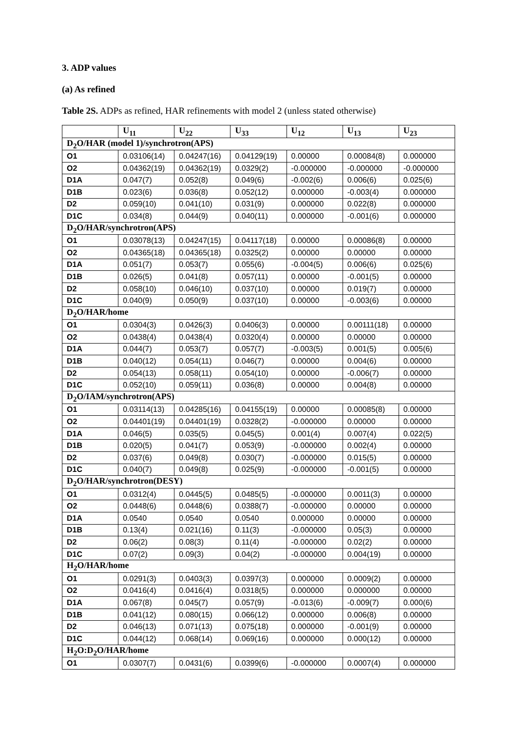3. ADP values
(a) As refined
Table 2S. ADPs as refined, HAR refinements with model 2 (unless stated otherwise)
| | U<sub>11</sub> | U<sub>22</sub> | U<sub>33</sub> | U<sub>12</sub> | U<sub>13</sub> | U<sub>23</sub> |
| --- | --- | --- | --- | --- | --- | --- |
| D<sub>2</sub>O/HAR (model 1)/synchrotron(APS) | | | | | | |
| O1 | 0.03106(14) | 0.04247(16) | 0.04129(19) | 0.00000 | 0.00084(8) | 0.000000 |
| O2 | 0.04362(19) | 0.04362(19) | 0.0329(2) | -0.000000 | -0.000000 | -0.000000 |
| D1A | 0.047(7) | 0.052(8) | 0.049(6) | -0.002(6) | 0.006(6) | 0.025(6) |
| D1B | 0.023(6) | 0.036(8) | 0.052(12) | 0.000000 | -0.003(4) | 0.000000 |
| D2 | 0.059(10) | 0.041(10) | 0.031(9) | 0.000000 | 0.022(8) | 0.000000 |
| D1C | 0.034(8) | 0.044(9) | 0.040(11) | 0.000000 | -0.001(6) | 0.000000 |
| D<sub>2</sub>O/HAR/synchrotron(APS) | | | | | | |
| O1 | 0.03078(13) | 0.04247(15) | 0.04117(18) | 0.00000 | 0.00086(8) | 0.00000 |
| O2 | 0.04365(18) | 0.04365(18) | 0.0325(2) | 0.00000 | 0.00000 | 0.00000 |
| D1A | 0.051(7) | 0.053(7) | 0.055(6) | -0.004(5) | 0.006(6) | 0.025(6) |
| D1B | 0.026(5) | 0.041(8) | 0.057(11) | 0.00000 | -0.001(5) | 0.00000 |
| D2 | 0.058(10) | 0.046(10) | 0.037(10) | 0.00000 | 0.019(7) | 0.00000 |
| D1C | 0.040(9) | 0.050(9) | 0.037(10) | 0.00000 | -0.003(6) | 0.00000 |
| D<sub>2</sub>O/HAR/home | | | | | | |
| O1 | 0.0304(3) | 0.0426(3) | 0.0406(3) | 0.00000 | 0.00111(18) | 0.00000 |
| O2 | 0.0438(4) | 0.0438(4) | 0.0320(4) | 0.00000 | 0.00000 | 0.00000 |
| D1A | 0.044(7) | 0.053(7) | 0.057(7) | -0.003(5) | 0.001(5) | 0.005(6) |
| D1B | 0.040(12) | 0.054(11) | 0.046(7) | 0.00000 | 0.004(6) | 0.00000 |
| D2 | 0.054(13) | 0.058(11) | 0.054(10) | 0.00000 | -0.006(7) | 0.00000 |
| D1C | 0.052(10) | 0.059(11) | 0.036(8) | 0.00000 | 0.004(8) | 0.00000 |
| D<sub>2</sub>O/IAM/synchrotron(APS) | | | | | | |
| O1 | 0.03114(13) | 0.04285(16) | 0.04155(19) | 0.00000 | 0.00085(8) | 0.00000 |
| O2 | 0.04401(19) | 0.04401(19) | 0.0328(2) | -0.000000 | 0.00000 | 0.00000 |
| D1A | 0.046(5) | 0.035(5) | 0.045(5) | 0.001(4) | 0.007(4) | 0.022(5) |
| D1B | 0.020(5) | 0.041(7) | 0.053(9) | -0.000000 | 0.002(4) | 0.00000 |
| D2 | 0.037(6) | 0.049(8) | 0.030(7) | -0.000000 | 0.015(5) | 0.00000 |
| D1C | 0.040(7) | 0.049(8) | 0.025(9) | -0.000000 | -0.001(5) | 0.00000 |
| D<sub>2</sub>O/HAR/synchrotron(DESY) | | | | | | |
| O1 | 0.0312(4) | 0.0445(5) | 0.0485(5) | -0.000000 | 0.0011(3) | 0.00000 |
| O2 | 0.0448(6) | 0.0448(6) | 0.0388(7) | -0.000000 | 0.00000 | 0.00000 |
| D1A | 0.0540 | 0.0540 | 0.0540 | 0.000000 | 0.00000 | 0.00000 |
| D1B | 0.13(4) | 0.021(16) | 0.11(3) | -0.000000 | 0.05(3) | 0.00000 |
| D2 | 0.06(2) | 0.08(3) | 0.11(4) | -0.000000 | 0.02(2) | 0.00000 |
| D1C | 0.07(2) | 0.09(3) | 0.04(2) | -0.000000 | 0.004(19) | 0.00000 |
| H<sub>2</sub>O/HAR/home | | | | | | |
| O1 | 0.0291(3) | 0.0403(3) | 0.0397(3) | 0.000000 | 0.0009(2) | 0.00000 |
| O2 | 0.0416(4) | 0.0416(4) | 0.0318(5) | 0.000000 | 0.000000 | 0.00000 |
| D1A | 0.067(8) | 0.045(7) | 0.057(9) | -0.013(6) | -0.009(7) | 0.000(6) |
| D1B | 0.041(12) | 0.080(15) | 0.066(12) | 0.000000 | 0.006(8) | 0.00000 |
| D2 | 0.046(13) | 0.071(13) | 0.075(18) | 0.000000 | -0.001(9) | 0.00000 |
| D1C | 0.044(12) | 0.068(14) | 0.069(16) | 0.000000 | 0.000(12) | 0.00000 |
| H<sub>2</sub>O:D<sub>2</sub>O/HAR/home | | | | | | |
| O1 | 0.0307(7) | 0.0431(6) | 0.0399(6) | -0.000000 | 0.0007(4) | 0.000000 |